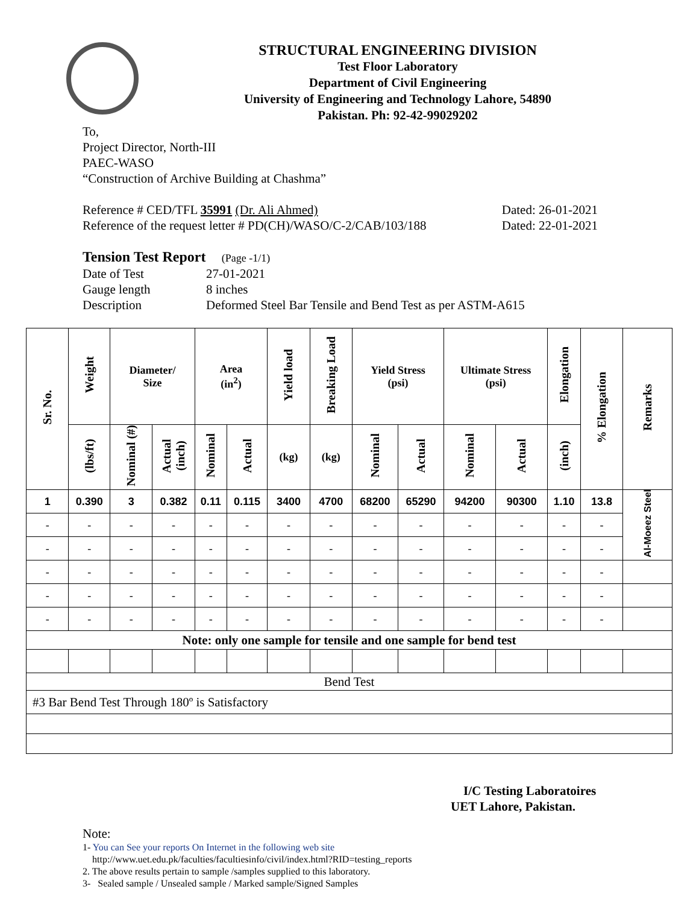STRUCTURAL ENGINEERING DIVISION
Test Floor Laboratory
Department of Civil Engineering
University of Engineering and Technology Lahore, 54890
Pakistan. Ph: 92-42-99029202
To,
Project Director, North-III
PAEC-WASO
“Construction of Archive Building at Chashma”
Reference # CED/TFL 35991 (Dr. Ali Ahmed) Dated: 26-01-2021
Reference of the request letter # PD(CH)/WASO/C-2/CAB/103/188 Dated: 22-01-2021
Tension Test Report (Page -1/1)
Date of Test 27-01-2021 Gauge length 8 inches Description Deformed Steel Bar Tensile and Bend Test as per ASTM-A615
| Sr. No. | Weight | Diameter/ Size | | Area (in<sup>2</sup>) | | Yield load | Breaking Load | Yield Stress (psi) | | Ultimate Stress (psi) | | Elongation | % Elongation | Remarks |
| --- | --- | --- | --- | --- | --- | --- | --- | --- | --- | --- | --- | --- | --- | --- |
| | (lbs/ft) | Nominal (#) | Actual (inch) | Nominal | Actual | (kg) | (kg) | Nominal | Actual | Nominal | Actual | (inch) | | |
| 1 | 0.390 | 3 | 0.382 | 0.11 | 0.115 | 3400 | 4700 | 68200 | 65290 | 94200 | 90300 | 1.10 | 13.8 | Al-Moeez Steel |
| - | - | - | - | - | - | - | - | - | - | - | - | - | - | |
| - | - | - | - | - | - | - | - | - | - | - | - | - | - | |
| - | - | - | - | - | - | - | - | - | - | - | - | - | - | |
| - | - | - | - | - | - | - | - | - | - | - | - | - | - | |
| - | - | - | - | - | - | - | - | - | - | - | - | - | - | |
| Note: only one sample for tensile and one sample for bend test | | | | | | | | | | | | | | |
| Bend Test | | | | | | | | | | | | | | |
| #3 Bar Bend Test Through 180º is Satisfactory | | | | | | | | | | | | | | |
I/C Testing Laboratoires
UET Lahore, Pakistan.
Note:
1- You can See your reports On Internet in the following web site
http://www.uet.edu.pk/faculties/facultiesinfo/civil/index.html?RID=testing_reports
2. The above results pertain to sample /samples supplied to this laboratory.
3- Sealed sample / Unsealed sample / Marked sample/Signed Samples